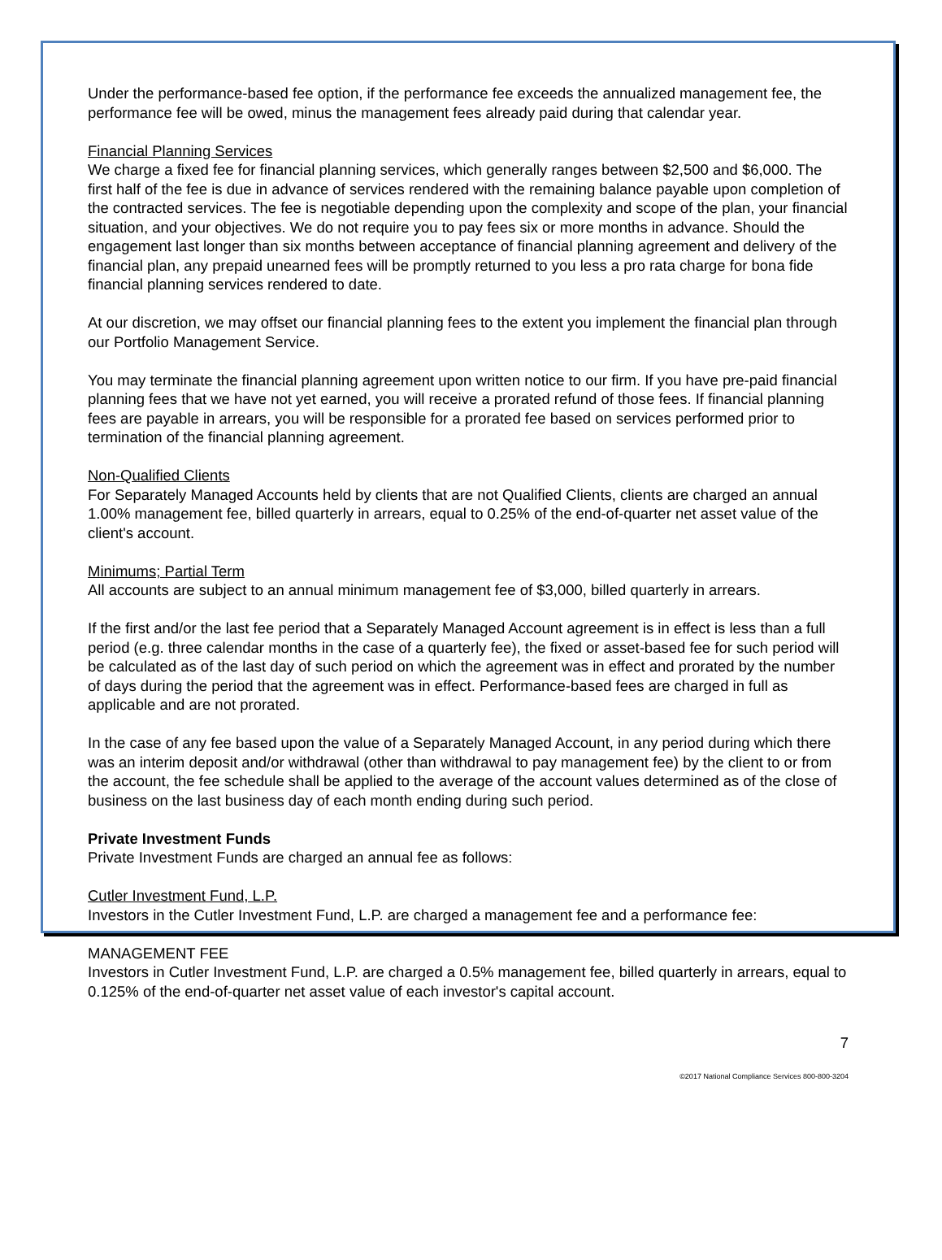Under the performance-based fee option, if the performance fee exceeds the annualized management fee, the performance fee will be owed, minus the management fees already paid during that calendar year.
Financial Planning Services
We charge a fixed fee for financial planning services, which generally ranges between $2,500 and $6,000. The first half of the fee is due in advance of services rendered with the remaining balance payable upon completion of the contracted services. The fee is negotiable depending upon the complexity and scope of the plan, your financial situation, and your objectives. We do not require you to pay fees six or more months in advance. Should the engagement last longer than six months between acceptance of financial planning agreement and delivery of the financial plan, any prepaid unearned fees will be promptly returned to you less a pro rata charge for bona fide financial planning services rendered to date.
At our discretion, we may offset our financial planning fees to the extent you implement the financial plan through our Portfolio Management Service.
You may terminate the financial planning agreement upon written notice to our firm. If you have pre-paid financial planning fees that we have not yet earned, you will receive a prorated refund of those fees. If financial planning fees are payable in arrears, you will be responsible for a prorated fee based on services performed prior to termination of the financial planning agreement.
Non-Qualified Clients
For Separately Managed Accounts held by clients that are not Qualified Clients, clients are charged an annual 1.00% management fee, billed quarterly in arrears, equal to 0.25% of the end-of-quarter net asset value of the client's account.
Minimums; Partial Term
All accounts are subject to an annual minimum management fee of $3,000, billed quarterly in arrears.
If the first and/or the last fee period that a Separately Managed Account agreement is in effect is less than a full period (e.g. three calendar months in the case of a quarterly fee), the fixed or asset-based fee for such period will be calculated as of the last day of such period on which the agreement was in effect and prorated by the number of days during the period that the agreement was in effect. Performance-based fees are charged in full as applicable and are not prorated.
In the case of any fee based upon the value of a Separately Managed Account, in any period during which there was an interim deposit and/or withdrawal (other than withdrawal to pay management fee) by the client to or from the account, the fee schedule shall be applied to the average of the account values determined as of the close of business on the last business day of each month ending during such period.
Private Investment Funds
Private Investment Funds are charged an annual fee as follows:
Cutler Investment Fund, L.P.
Investors in the Cutler Investment Fund, L.P. are charged a management fee and a performance fee:
MANAGEMENT FEE
Investors in Cutler Investment Fund, L.P. are charged a 0.5% management fee, billed quarterly in arrears, equal to 0.125% of the end-of-quarter net asset value of each investor's capital account.
7
©2017 National Compliance Services 800-800-3204